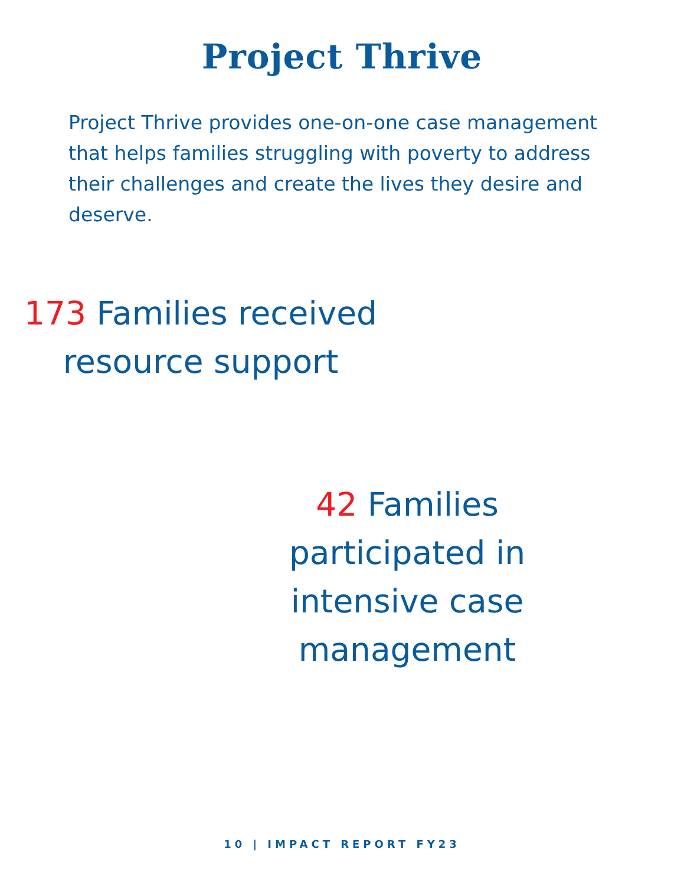Project Thrive
Project Thrive provides one-on-one case management that helps families struggling with poverty to address their challenges and create the lives they desire and deserve.
173 Families received resource support
42 Families participated in intensive case management
10 | IMPACT REPORT FY23